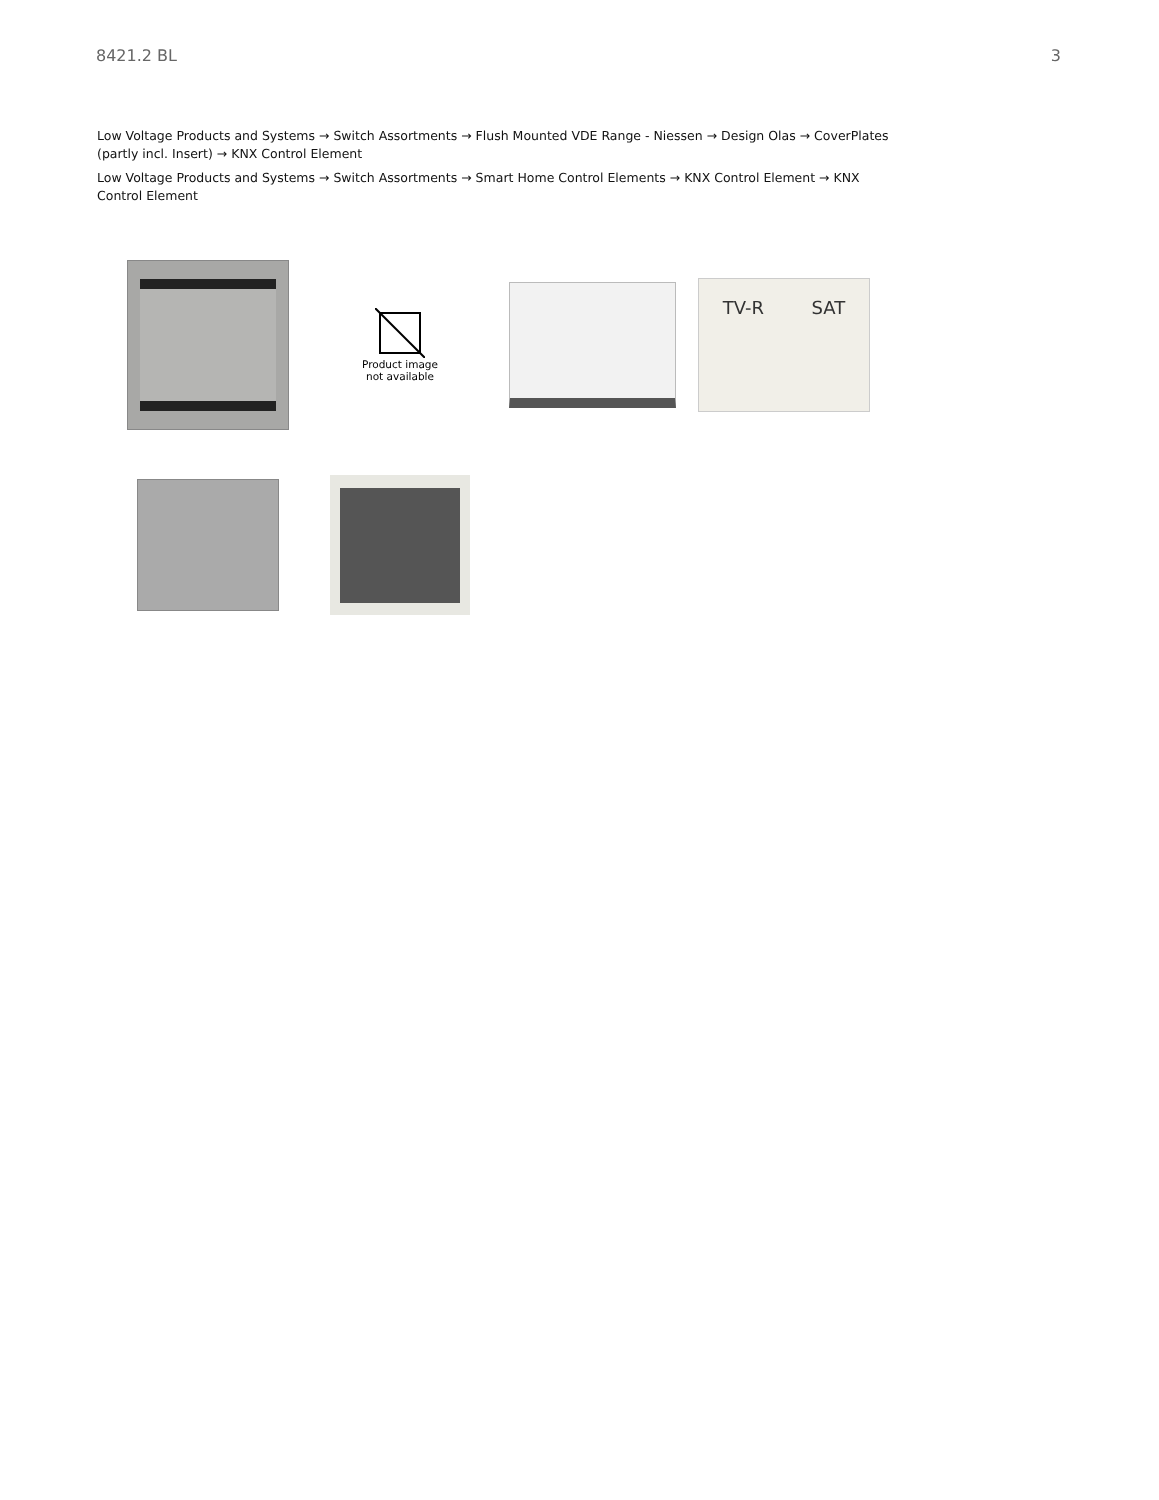8421.2 BL 3
Low Voltage Products and Systems → Switch Assortments → Flush Mounted VDE Range - Niessen → Design Olas → CoverPlates (partly incl. Insert) → KNX Control Element
Low Voltage Products and Systems → Switch Assortments → Smart Home Control Elements → KNX Control Element → KNX Control Element
Product image
not available
TV-R SAT